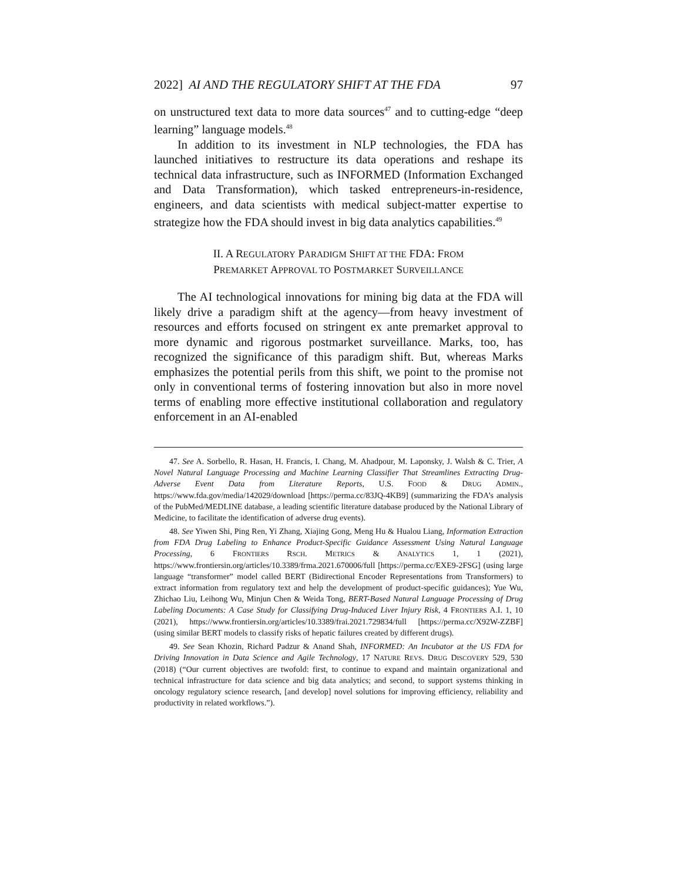2022] AI AND THE REGULATORY SHIFT AT THE FDA 97
on unstructured text data to more data sources<sup>47</sup> and to cutting-edge “deep learning” language models.<sup>48</sup>
In addition to its investment in NLP technologies, the FDA has launched initiatives to restructure its data operations and reshape its technical data infrastructure, such as INFORMED (Information Exchanged and Data Transformation), which tasked entrepreneurs-in-residence, engineers, and data scientists with medical subject-matter expertise to strategize how the FDA should invest in big data analytics capabilities.<sup>49</sup>
II. A REGULATORY PARADIGM SHIFT AT THE FDA: FROM
PREMARKET APPROVAL TO POSTMARKET SURVEILLANCE
The AI technological innovations for mining big data at the FDA will likely drive a paradigm shift at the agency—from heavy investment of resources and efforts focused on stringent ex ante premarket approval to more dynamic and rigorous postmarket surveillance. Marks, too, has recognized the significance of this paradigm shift. But, whereas Marks emphasizes the potential perils from this shift, we point to the promise not only in conventional terms of fostering innovation but also in more novel terms of enabling more effective institutional collaboration and regulatory enforcement in an AI-enabled
47. See A. Sorbello, R. Hasan, H. Francis, I. Chang, M. Ahadpour, M. Laponsky, J. Walsh & C. Trier, A Novel Natural Language Processing and Machine Learning Classifier That Streamlines Extracting Drug-Adverse Event Data from Literature Reports, U.S. FOOD & DRUG ADMIN., https://www.fda.gov/media/142029/download [https://perma.cc/83JQ-4KB9] (summarizing the FDA’s analysis of the PubMed/MEDLINE database, a leading scientific literature database produced by the National Library of Medicine, to facilitate the identification of adverse drug events).
48. See Yiwen Shi, Ping Ren, Yi Zhang, Xiajing Gong, Meng Hu & Hualou Liang, Information Extraction from FDA Drug Labeling to Enhance Product-Specific Guidance Assessment Using Natural Language Processing, 6 FRONTIERS RSCH. METRICS & ANALYTICS 1, 1 (2021), https://www.frontiersin.org/articles/10.3389/frma.2021.670006/full [https://perma.cc/EXE9-2FSG] (using large language “transformer” model called BERT (Bidirectional Encoder Representations from Transformers) to extract information from regulatory text and help the development of product-specific guidances); Yue Wu, Zhichao Liu, Leihong Wu, Minjun Chen & Weida Tong, BERT-Based Natural Language Processing of Drug Labeling Documents: A Case Study for Classifying Drug-Induced Liver Injury Risk, 4 FRONTIERS A.I. 1, 10 (2021), https://www.frontiersin.org/articles/10.3389/frai.2021.729834/full [https://perma.cc/X92W-ZZBF] (using similar BERT models to classify risks of hepatic failures created by different drugs).
49. See Sean Khozin, Richard Padzur & Anand Shah, INFORMED: An Incubator at the US FDA for Driving Innovation in Data Science and Agile Technology, 17 NATURE REVS. DRUG DISCOVERY 529, 530 (2018) (“Our current objectives are twofold: first, to continue to expand and maintain organizational and technical infrastructure for data science and big data analytics; and second, to support systems thinking in oncology regulatory science research, [and develop] novel solutions for improving efficiency, reliability and productivity in related workflows.”).